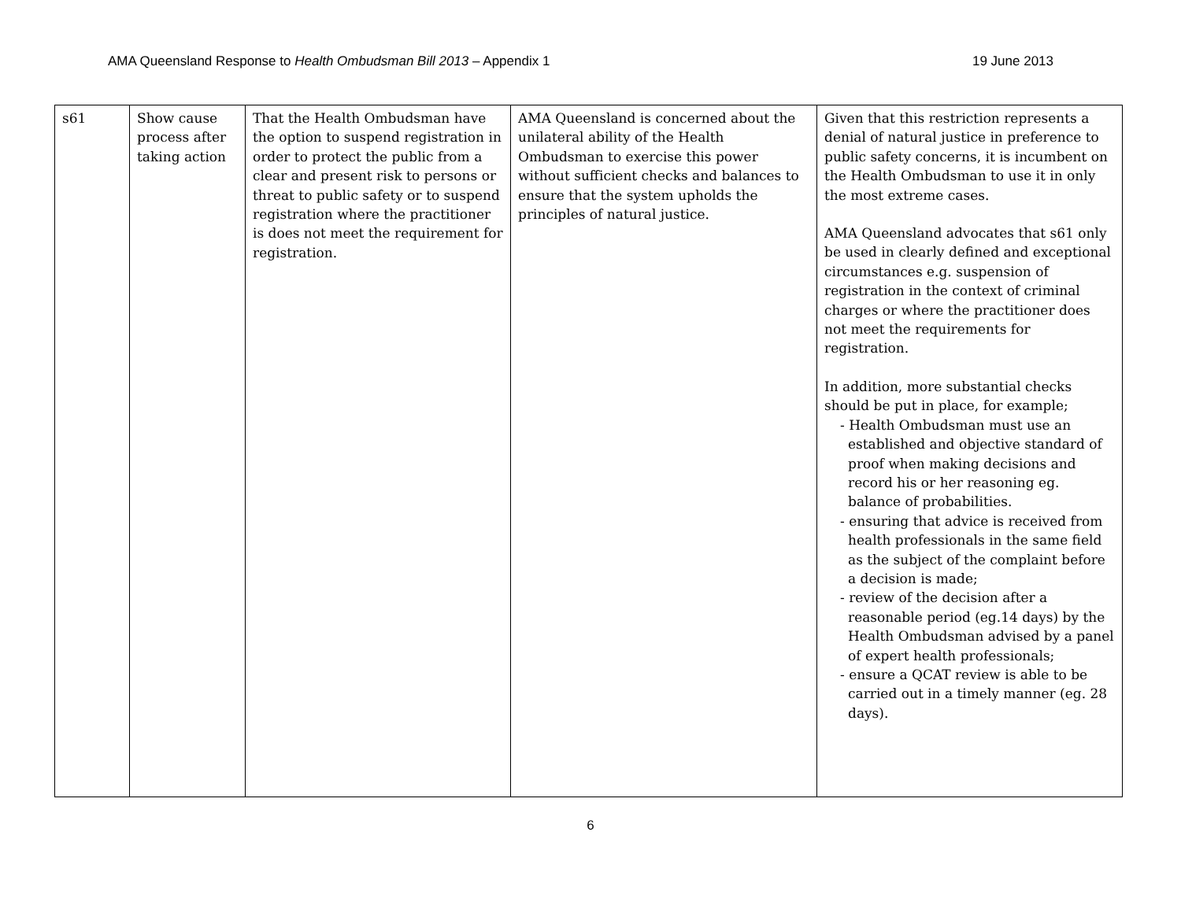AMA Queensland Response to Health Ombudsman Bill 2013 – Appendix 1 19 June 2013
| s61 | Show cause process after taking action | That the Health Ombudsman have the option to suspend registration in order to protect the public from a clear and present risk to persons or threat to public safety or to suspend registration where the practitioner is does not meet the requirement for registration. | AMA Queensland is concerned about the unilateral ability of the Health Ombudsman to exercise this power without sufficient checks and balances to ensure that the system upholds the principles of natural justice. | Given that this restriction represents a denial of natural justice in preference to public safety concerns, it is incumbent on the Health Ombudsman to use it in only the most extreme cases. AMA Queensland advocates that s61 only be used in clearly defined and exceptional circumstances e.g. suspension of registration in the context of criminal charges or where the practitioner does not meet the requirements for registration. In addition, more substantial checks should be put in place, for example; - Health Ombudsman must use an established and objective standard of proof when making decisions and record his or her reasoning eg. balance of probabilities. - ensuring that advice is received from health professionals in the same field as the subject of the complaint before a decision is made; - review of the decision after a reasonable period (eg.14 days) by the Health Ombudsman advised by a panel of expert health professionals; - ensure a QCAT review is able to be carried out in a timely manner (eg. 28 days). |
6